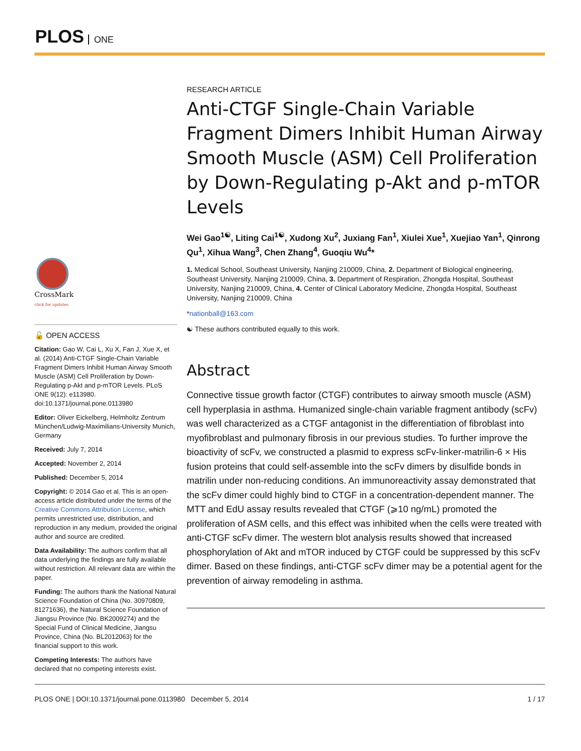PLOS ONE
CrossMark
click for updates
🔓 OPEN ACCESS
Citation: Gao W, Cai L, Xu X, Fan J, Xue X, et al. (2014) Anti-CTGF Single-Chain Variable Fragment Dimers Inhibit Human Airway Smooth Muscle (ASM) Cell Proliferation by Down-Regulating p-Akt and p-mTOR Levels. PLoS ONE 9(12): e113980. doi:10.1371/journal.pone.0113980
Editor: Oliver Eickelberg, Helmholtz Zentrum München/Ludwig-Maximilians-University Munich, Germany
Received: July 7, 2014
Accepted: November 2, 2014
Published: December 5, 2014
Copyright: © 2014 Gao et al. This is an open-access article distributed under the terms of the Creative Commons Attribution License, which permits unrestricted use, distribution, and reproduction in any medium, provided the original author and source are credited.
Data Availability: The authors confirm that all data underlying the findings are fully available without restriction. All relevant data are within the paper.
Funding: The authors thank the National Natural Science Foundation of China (No. 30970809, 81271636), the Natural Science Foundation of Jiangsu Province (No. BK2009274) and the Special Fund of Clinical Medicine, Jiangsu Province, China (No. BL2012063) for the financial support to this work.
Competing Interests: The authors have declared that no competing interests exist.
RESEARCH ARTICLE
Anti-CTGF Single-Chain Variable Fragment Dimers Inhibit Human Airway Smooth Muscle (ASM) Cell Proliferation by Down-Regulating p-Akt and p-mTOR Levels
Wei Gao<sup>1☯</sup>, Liting Cai<sup>1☯</sup>, Xudong Xu<sup>2</sup>, Juxiang Fan<sup>1</sup>, Xiulei Xue<sup>1</sup>, Xuejiao Yan<sup>1</sup>, Qinrong Qu<sup>1</sup>, Xihua Wang<sup>3</sup>, Chen Zhang<sup>4</sup>, Guoqiu Wu<sup>4</sup>*
1. Medical School, Southeast University, Nanjing 210009, China, 2. Department of Biological engineering, Southeast University, Nanjing 210009, China, 3. Department of Respiration, Zhongda Hospital, Southeast University, Nanjing 210009, China, 4. Center of Clinical Laboratory Medicine, Zhongda Hospital, Southeast University, Nanjing 210009, China
*nationball@163.com
☯ These authors contributed equally to this work.
Abstract
Connective tissue growth factor (CTGF) contributes to airway smooth muscle (ASM) cell hyperplasia in asthma. Humanized single-chain variable fragment antibody (scFv) was well characterized as a CTGF antagonist in the differentiation of fibroblast into myofibroblast and pulmonary fibrosis in our previous studies. To further improve the bioactivity of scFv, we constructed a plasmid to express scFv-linker-matrilin-6 × His fusion proteins that could self-assemble into the scFv dimers by disulfide bonds in matrilin under non-reducing conditions. An immunoreactivity assay demonstrated that the scFv dimer could highly bind to CTGF in a concentration-dependent manner. The MTT and EdU assay results revealed that CTGF (⩾10 ng/mL) promoted the proliferation of ASM cells, and this effect was inhibited when the cells were treated with anti-CTGF scFv dimer. The western blot analysis results showed that increased phosphorylation of Akt and mTOR induced by CTGF could be suppressed by this scFv dimer. Based on these findings, anti-CTGF scFv dimer may be a potential agent for the prevention of airway remodeling in asthma.
PLOS ONE | DOI:10.1371/journal.pone.0113980 December 5, 2014 1 / 17